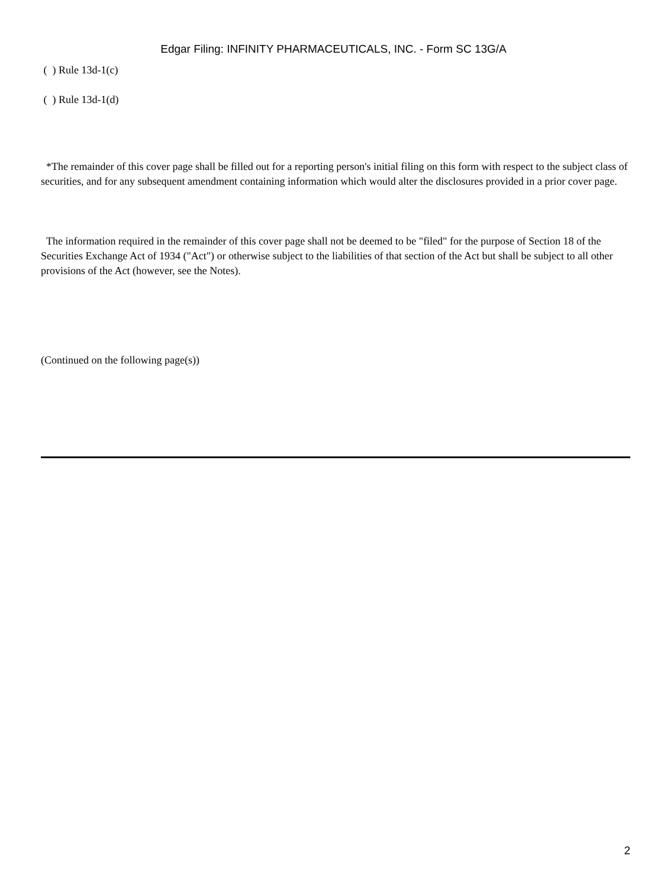Edgar Filing: INFINITY PHARMACEUTICALS, INC. - Form SC 13G/A
( ) Rule 13d-1(c)
( ) Rule 13d-1(d)
*The remainder of this cover page shall be filled out for a reporting person's initial filing on this form with respect to the subject class of securities, and for any subsequent amendment containing information which would alter the disclosures provided in a prior cover page.
The information required in the remainder of this cover page shall not be deemed to be "filed" for the purpose of Section 18 of the Securities Exchange Act of 1934 ("Act") or otherwise subject to the liabilities of that section of the Act but shall be subject to all other provisions of the Act (however, see the Notes).
(Continued on the following page(s))
2